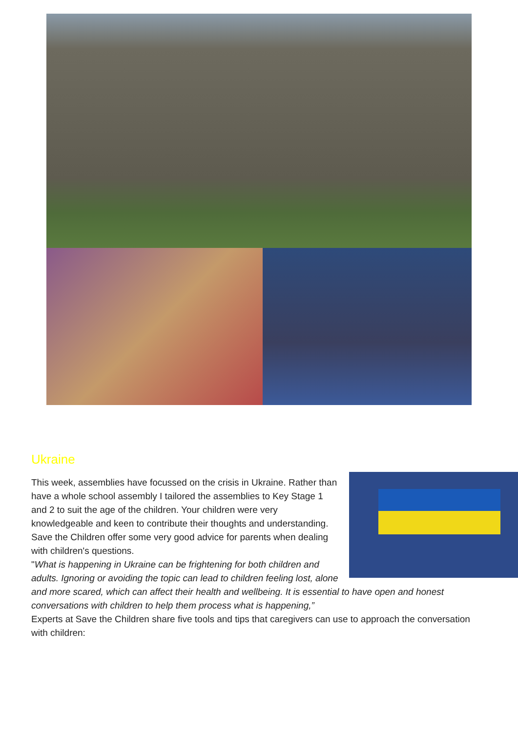Ukraine
This week, assemblies have focussed on the crisis in Ukraine. Rather than have a whole school assembly I tailored the assemblies to Key Stage 1 and 2 to suit the age of the children. Your children were very knowledgeable and keen to contribute their thoughts and understanding. Save the Children offer some very good advice for parents when dealing with children's questions.
"What is happening in Ukraine can be frightening for both children and adults. Ignoring or avoiding the topic can lead to children feeling lost, alone and more scared, which can affect their health and wellbeing. It is essential to have open and honest conversations with children to help them process what is happening,”
Experts at Save the Children share five tools and tips that caregivers can use to approach the conversation with children: